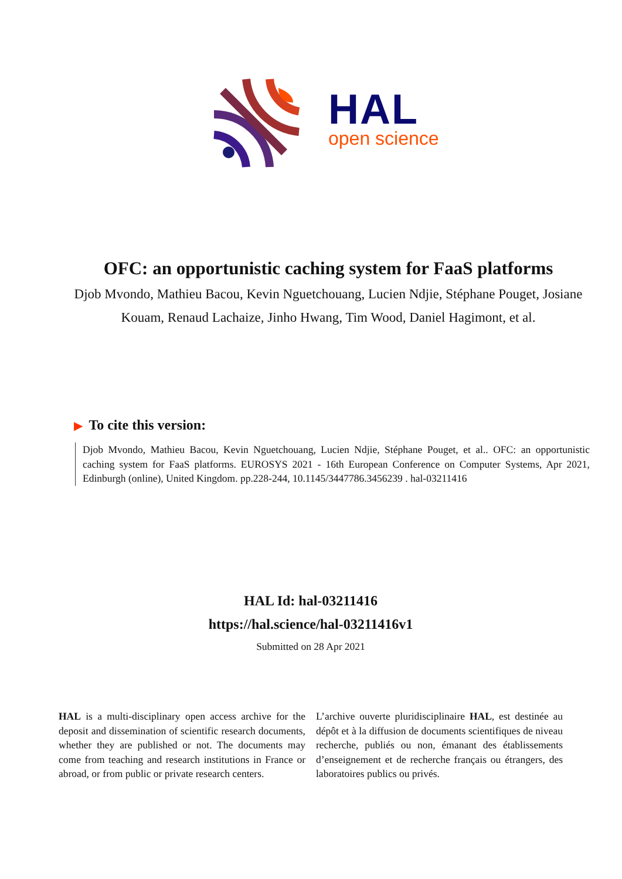HAL
open science
OFC: an opportunistic caching system for FaaS platforms
Djob Mvondo, Mathieu Bacou, Kevin Nguetchouang, Lucien Ndjie, Stéphane Pouget, Josiane Kouam, Renaud Lachaize, Jinho Hwang, Tim Wood, Daniel Hagimont, et al.
▶ To cite this version:
Djob Mvondo, Mathieu Bacou, Kevin Nguetchouang, Lucien Ndjie, Stéphane Pouget, et al.. OFC: an opportunistic caching system for FaaS platforms. EUROSYS 2021 - 16th European Conference on Computer Systems, Apr 2021, Edinburgh (online), United Kingdom. pp.228-244, 10.1145/3447786.3456239 . hal-03211416
HAL Id: hal-03211416
https://hal.science/hal-03211416v1
Submitted on 28 Apr 2021
HAL is a multi-disciplinary open access archive for the deposit and dissemination of scientific research documents, whether they are published or not. The documents may come from teaching and research institutions in France or abroad, or from public or private research centers.
L’archive ouverte pluridisciplinaire HAL, est destinée au dépôt et à la diffusion de documents scientifiques de niveau recherche, publiés ou non, émanant des établissements d’enseignement et de recherche français ou étrangers, des laboratoires publics ou privés.